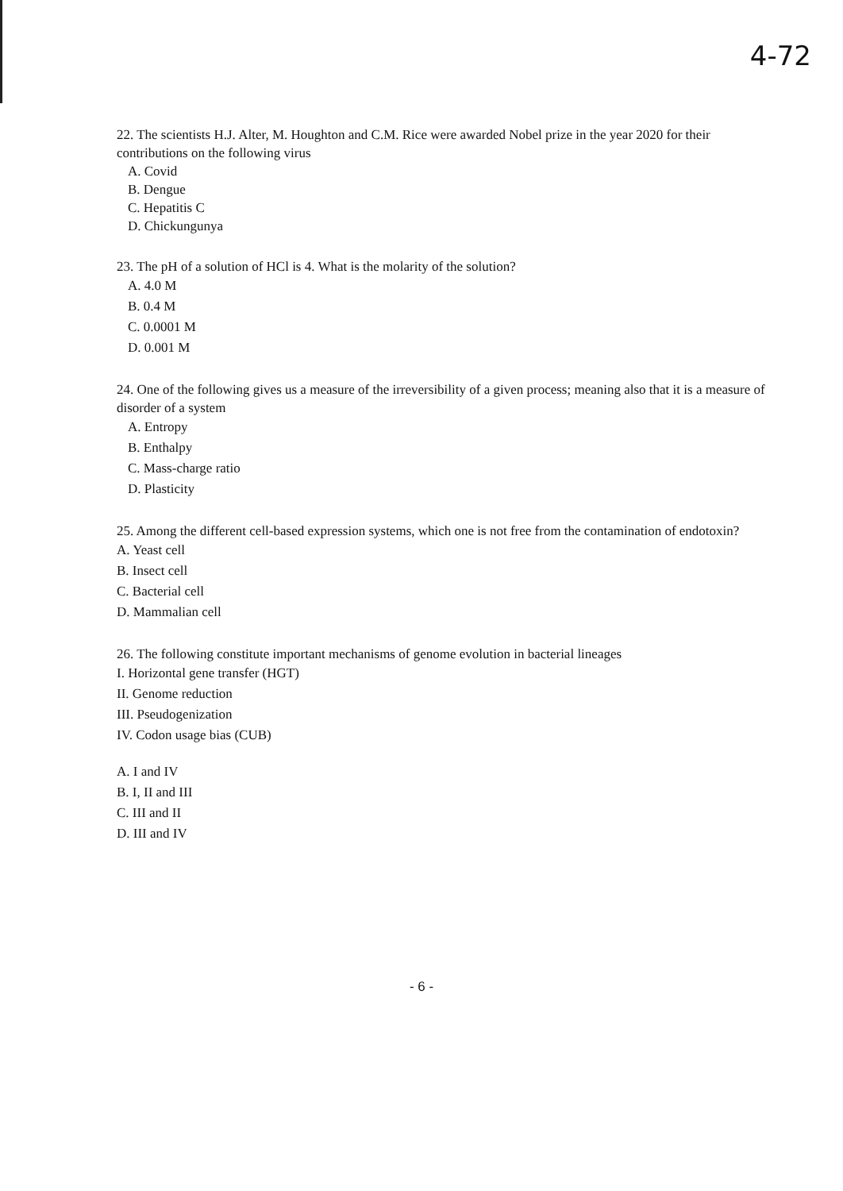4-72
22. The scientists H.J. Alter, M. Houghton and C.M. Rice were awarded Nobel prize in the year 2020 for their contributions on the following virus
A. Covid
B. Dengue
C. Hepatitis C
D. Chickungunya
23. The pH of a solution of HCl is 4. What is the molarity of the solution?
A. 4.0 M
B. 0.4 M
C. 0.0001 M
D. 0.001 M
24. One of the following gives us a measure of the irreversibility of a given process; meaning also that it is a measure of disorder of a system
A. Entropy
B. Enthalpy
C. Mass-charge ratio
D. Plasticity
25. Among the different cell-based expression systems, which one is not free from the contamination of endotoxin?
A. Yeast cell
B. Insect cell
C. Bacterial cell
D. Mammalian cell
26. The following constitute important mechanisms of genome evolution in bacterial lineages
I. Horizontal gene transfer (HGT)
II. Genome reduction
III. Pseudogenization
IV. Codon usage bias (CUB)
A. I and IV
B. I, II and III
C. III and II
D. III and IV
- 6 -